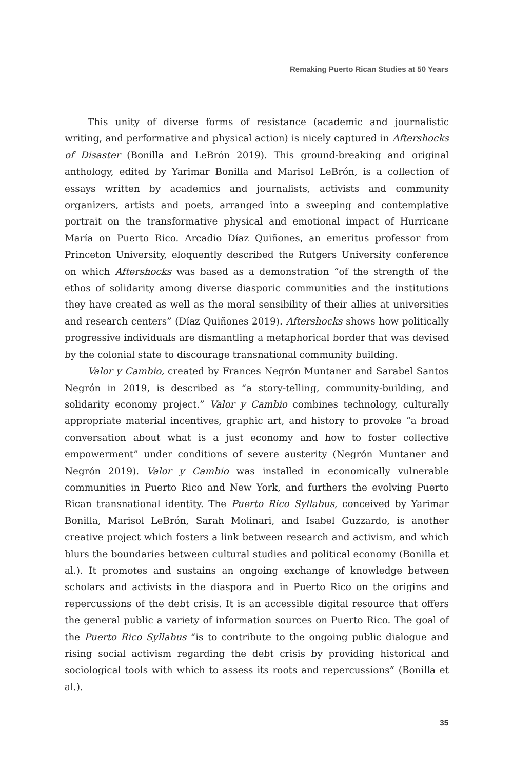Remaking Puerto Rican Studies at 50 Years
This unity of diverse forms of resistance (academic and journalistic writing, and performative and physical action) is nicely captured in Aftershocks of Disaster (Bonilla and LeBrón 2019). This ground-breaking and original anthology, edited by Yarimar Bonilla and Marisol LeBrón, is a collection of essays written by academics and journalists, activists and community organizers, artists and poets, arranged into a sweeping and contemplative portrait on the transformative physical and emotional impact of Hurricane María on Puerto Rico. Arcadio Díaz Quiñones, an emeritus professor from Princeton University, eloquently described the Rutgers University conference on which Aftershocks was based as a demonstration “of the strength of the ethos of solidarity among diverse diasporic communities and the institutions they have created as well as the moral sensibility of their allies at universities and research centers” (Díaz Quiñones 2019). Aftershocks shows how politically progressive individuals are dismantling a metaphorical border that was devised by the colonial state to discourage transnational community building.
Valor y Cambio, created by Frances Negrón Muntaner and Sarabel Santos Negrón in 2019, is described as “a story-telling, community-building, and solidarity economy project.” Valor y Cambio combines technology, culturally appropriate material incentives, graphic art, and history to provoke “a broad conversation about what is a just economy and how to foster collective empowerment” under conditions of severe austerity (Negrón Muntaner and Negrón 2019). Valor y Cambio was installed in economically vulnerable communities in Puerto Rico and New York, and furthers the evolving Puerto Rican transnational identity. The Puerto Rico Syllabus, conceived by Yarimar Bonilla, Marisol LeBrón, Sarah Molinari, and Isabel Guzzardo, is another creative project which fosters a link between research and activism, and which blurs the boundaries between cultural studies and political economy (Bonilla et al.). It promotes and sustains an ongoing exchange of knowledge between scholars and activists in the diaspora and in Puerto Rico on the origins and repercussions of the debt crisis. It is an accessible digital resource that offers the general public a variety of information sources on Puerto Rico. The goal of the Puerto Rico Syllabus “is to contribute to the ongoing public dialogue and rising social activism regarding the debt crisis by providing historical and sociological tools with which to assess its roots and repercussions” (Bonilla et al.).
35